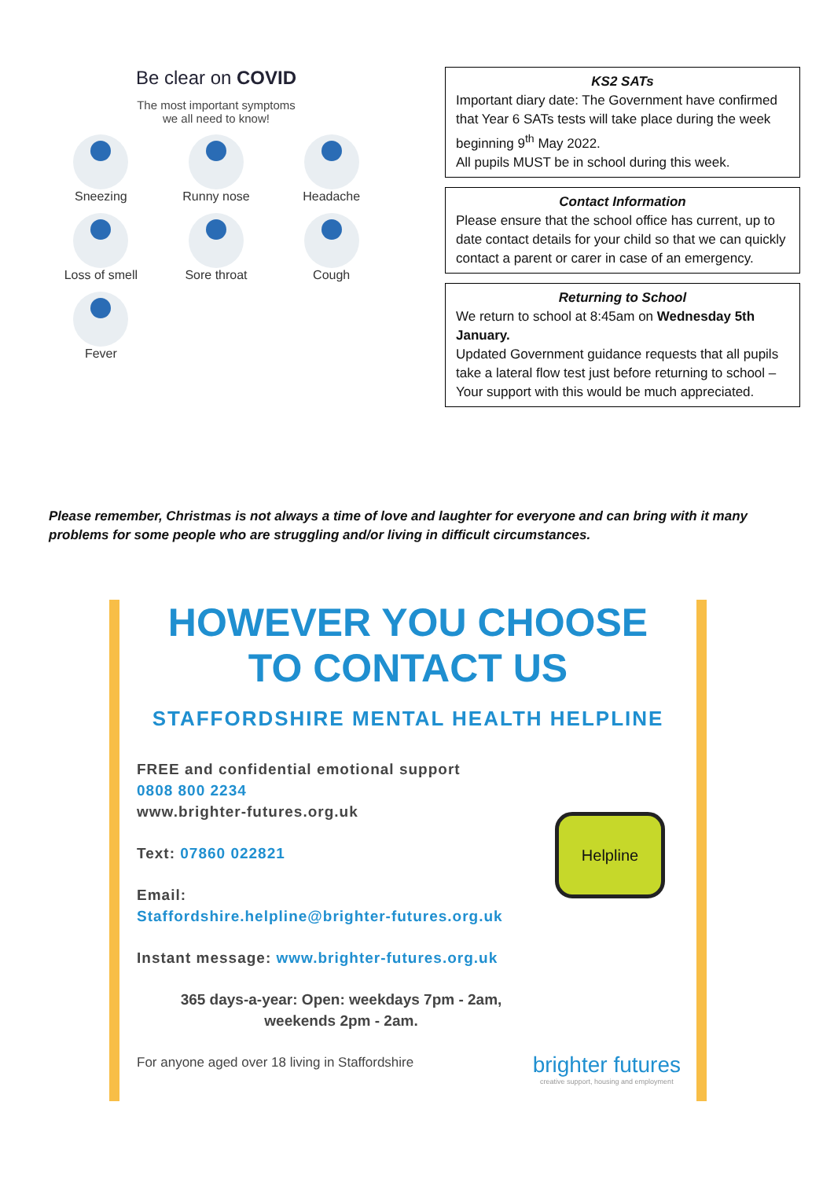Be clear on COVID
The most important symptoms
we all need to know!
Sneezing
Runny nose
Headache
Loss of smell
Sore throat
Cough
Fever
KS2 SATs
Important diary date: The Government have confirmed that Year 6 SATs tests will take place during the week beginning 9<sup>th</sup> May 2022.
All pupils MUST be in school during this week.
Contact Information
Please ensure that the school office has current, up to date contact details for your child so that we can quickly contact a parent or carer in case of an emergency.
Returning to School
We return to school at 8:45am on Wednesday 5th January.
Updated Government guidance requests that all pupils take a lateral flow test just before returning to school – Your support with this would be much appreciated.
Please remember, Christmas is not always a time of love and laughter for everyone and can bring with it many problems for some people who are struggling and/or living in difficult circumstances.
HOWEVER YOU CHOOSE
TO CONTACT US
STAFFORDSHIRE MENTAL HEALTH HELPLINE
FREE and confidential emotional support
0808 800 2234
www.brighter-futures.org.uk
Text: 07860 022821
Email:
Staffordshire.helpline@brighter-futures.org.uk
Instant message: www.brighter-futures.org.uk
365 days-a-year: Open: weekdays 7pm - 2am,
weekends 2pm - 2am.
For anyone aged over 18 living in Staffordshire
Helpline
brighter futures
creative support, housing and employment